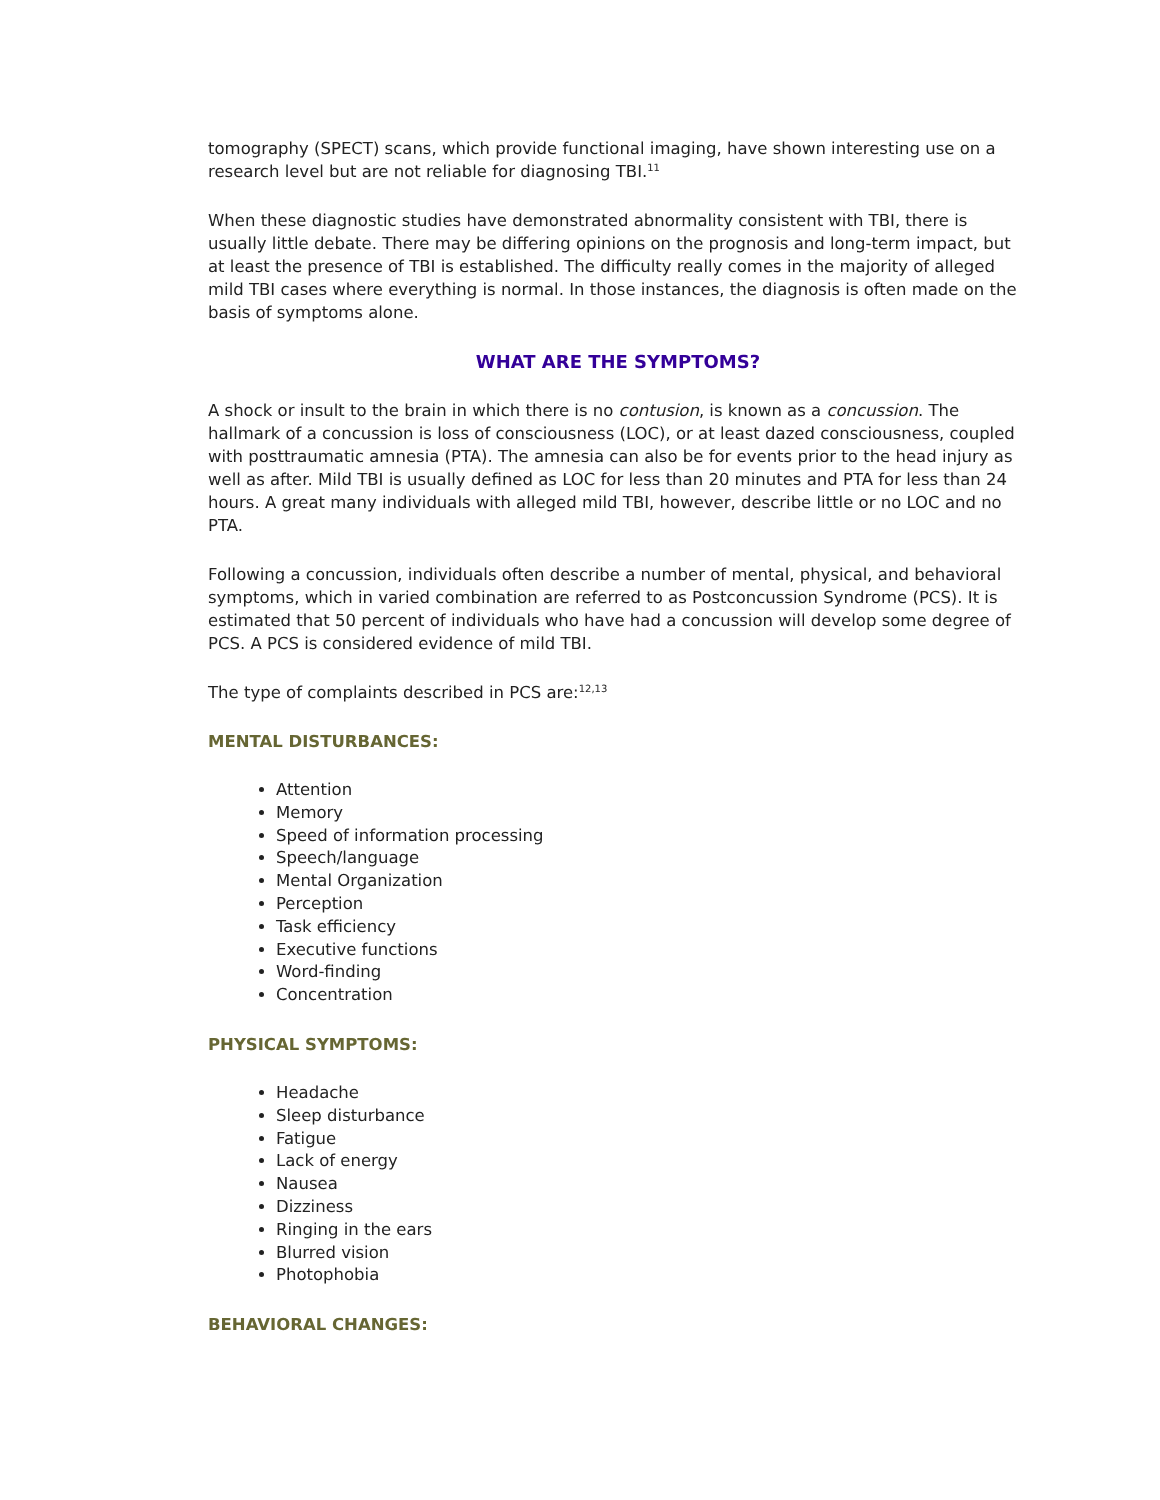tomography (SPECT) scans, which provide functional imaging, have shown interesting use on a research level but are not reliable for diagnosing TBI.<sup>11</sup>
When these diagnostic studies have demonstrated abnormality consistent with TBI, there is usually little debate. There may be differing opinions on the prognosis and long-term impact, but at least the presence of TBI is established. The difficulty really comes in the majority of alleged mild TBI cases where everything is normal. In those instances, the diagnosis is often made on the basis of symptoms alone.
WHAT ARE THE SYMPTOMS?
A shock or insult to the brain in which there is no contusion, is known as a concussion. The hallmark of a concussion is loss of consciousness (LOC), or at least dazed consciousness, coupled with posttraumatic amnesia (PTA). The amnesia can also be for events prior to the head injury as well as after. Mild TBI is usually defined as LOC for less than 20 minutes and PTA for less than 24 hours. A great many individuals with alleged mild TBI, however, describe little or no LOC and no PTA.
Following a concussion, individuals often describe a number of mental, physical, and behavioral symptoms, which in varied combination are referred to as Postconcussion Syndrome (PCS). It is estimated that 50 percent of individuals who have had a concussion will develop some degree of PCS. A PCS is considered evidence of mild TBI.
The type of complaints described in PCS are:<sup>12,13</sup>
MENTAL DISTURBANCES:
Attention
Memory
Speed of information processing
Speech/language
Mental Organization
Perception
Task efficiency
Executive functions
Word-finding
Concentration
PHYSICAL SYMPTOMS:
Headache
Sleep disturbance
Fatigue
Lack of energy
Nausea
Dizziness
Ringing in the ears
Blurred vision
Photophobia
BEHAVIORAL CHANGES: